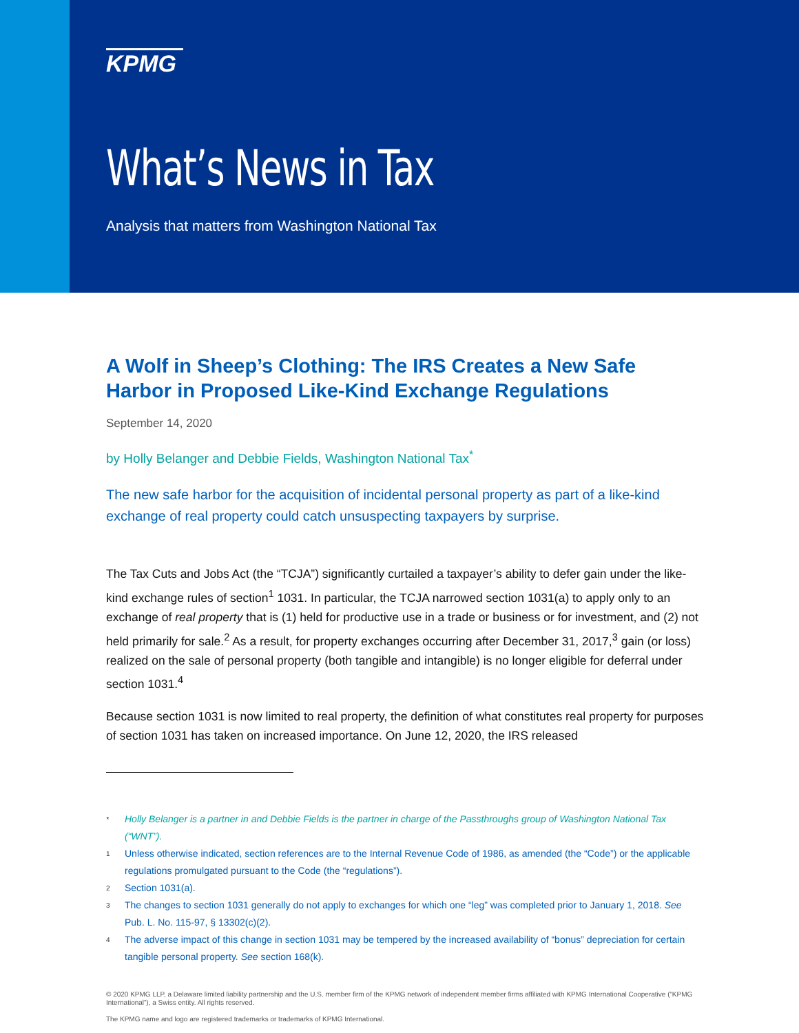KPMG
What’s News in Tax
Analysis that matters from Washington National Tax
A Wolf in Sheep’s Clothing: The IRS Creates a New Safe Harbor in Proposed Like-Kind Exchange Regulations
September 14, 2020
by Holly Belanger and Debbie Fields, Washington National Tax<sup>*</sup>
The new safe harbor for the acquisition of incidental personal property as part of a like-kind exchange of real property could catch unsuspecting taxpayers by surprise.
The Tax Cuts and Jobs Act (the “TCJA”) significantly curtailed a taxpayer’s ability to defer gain under the like-kind exchange rules of section<sup>1</sup> 1031. In particular, the TCJA narrowed section 1031(a) to apply only to an exchange of real property that is (1) held for productive use in a trade or business or for investment, and (2) not held primarily for sale.<sup>2</sup> As a result, for property exchanges occurring after December 31, 2017,<sup>3</sup> gain (or loss) realized on the sale of personal property (both tangible and intangible) is no longer eligible for deferral under section 1031.<sup>4</sup>
Because section 1031 is now limited to real property, the definition of what constitutes real property for purposes of section 1031 has taken on increased importance. On June 12, 2020, the IRS released
* Holly Belanger is a partner in and Debbie Fields is the partner in charge of the Passthroughs group of Washington National Tax (“WNT”).
1 Unless otherwise indicated, section references are to the Internal Revenue Code of 1986, as amended (the “Code”) or the applicable regulations promulgated pursuant to the Code (the “regulations”).
2 Section 1031(a).
3 The changes to section 1031 generally do not apply to exchanges for which one “leg” was completed prior to January 1, 2018. See Pub. L. No. 115-97, § 13302(c)(2).
4 The adverse impact of this change in section 1031 may be tempered by the increased availability of “bonus” depreciation for certain tangible personal property. See section 168(k).
© 2020 KPMG LLP, a Delaware limited liability partnership and the U.S. member firm of the KPMG network of independent member firms affiliated with KPMG International Cooperative (“KPMG International”), a Swiss entity. All rights reserved.
The KPMG name and logo are registered trademarks or trademarks of KPMG International.